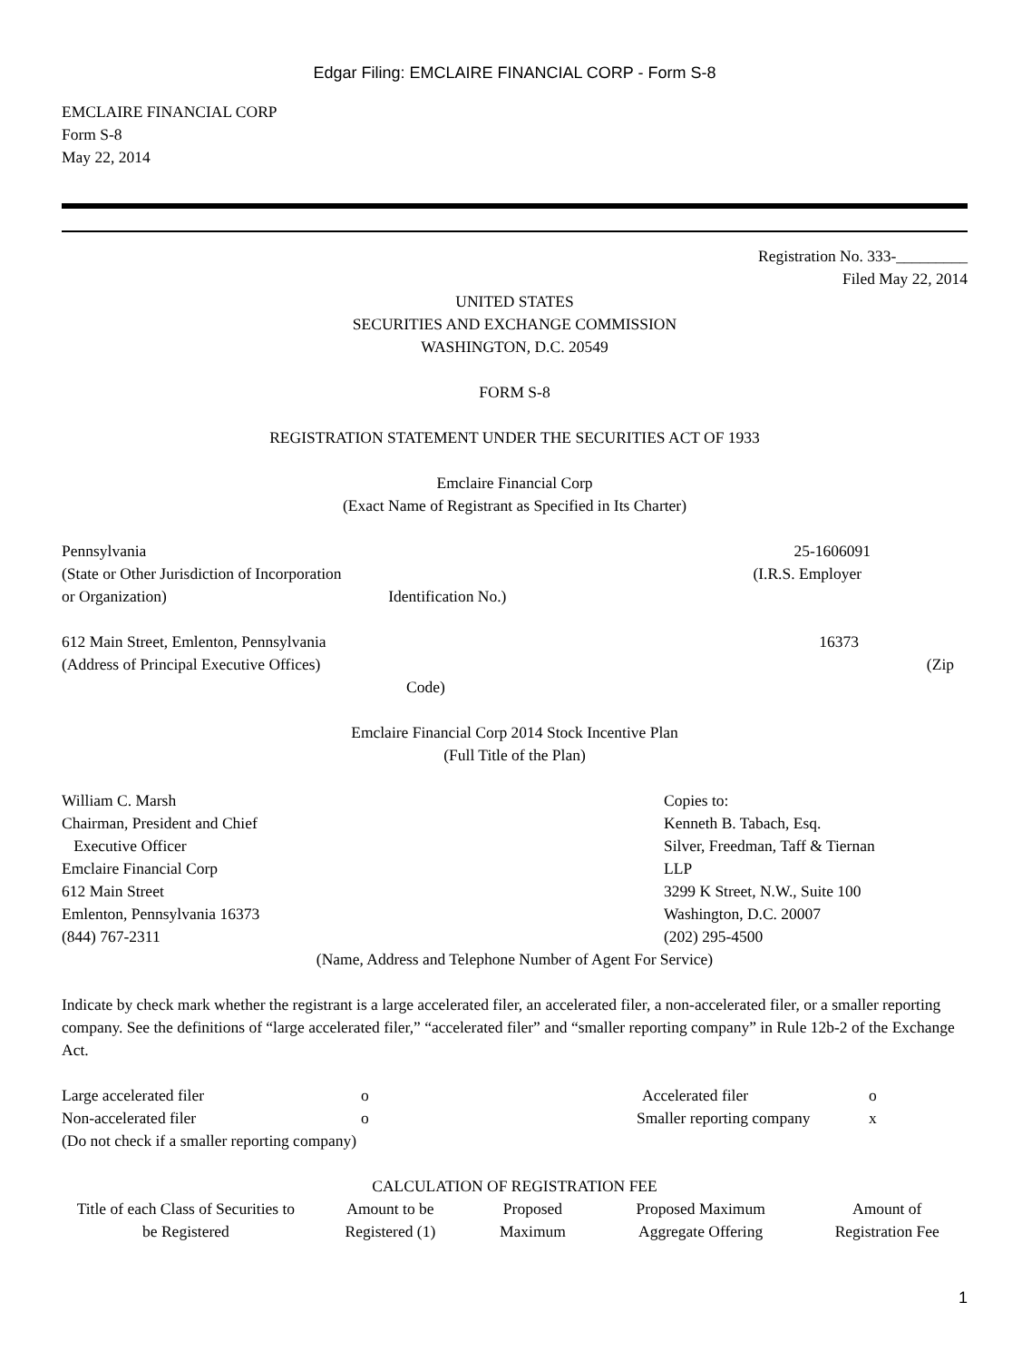Edgar Filing: EMCLAIRE FINANCIAL CORP - Form S-8
EMCLAIRE FINANCIAL CORP
Form S-8
May 22, 2014
Registration No. 333-_________
Filed May 22, 2014
UNITED STATES
SECURITIES AND EXCHANGE COMMISSION
WASHINGTON, D.C. 20549
FORM S-8
REGISTRATION STATEMENT UNDER THE SECURITIES ACT OF 1933
Emclaire Financial Corp
(Exact Name of Registrant as Specified in Its Charter)
Pennsylvania 25-1606091
(State or Other Jurisdiction of Incorporation (I.R.S. Employer
or Organization) Identification No.)
612 Main Street, Emlenton, Pennsylvania 16373
(Address of Principal Executive Offices) (Zip
Code)
Emclaire Financial Corp 2014 Stock Incentive Plan
(Full Title of the Plan)
William C. Marsh
Chairman, President and Chief
Executive Officer
Emclaire Financial Corp
612 Main Street
Emlenton, Pennsylvania 16373
(844) 767-2311
Copies to:
Kenneth B. Tabach, Esq.
Silver, Freedman, Taff & Tiernan
LLP
3299 K Street, N.W., Suite 100
Washington, D.C. 20007
(202) 295-4500
(Name, Address and Telephone Number of Agent For Service)
Indicate by check mark whether the registrant is a large accelerated filer, an accelerated filer, a non-accelerated filer, or a smaller reporting company. See the definitions of “large accelerated filer,” “accelerated filer” and “smaller reporting company” in Rule 12b-2 of the Exchange Act.
Large accelerated filer o Accelerated filer o
Non-accelerated filer o Smaller reporting company x
(Do not check if a smaller reporting company)
CALCULATION OF REGISTRATION FEE
| Title of each Class of Securities to be Registered | Amount to be Registered (1) | Proposed Maximum | Proposed Maximum Aggregate Offering | Amount of Registration Fee |
| --- | --- | --- | --- | --- |
1